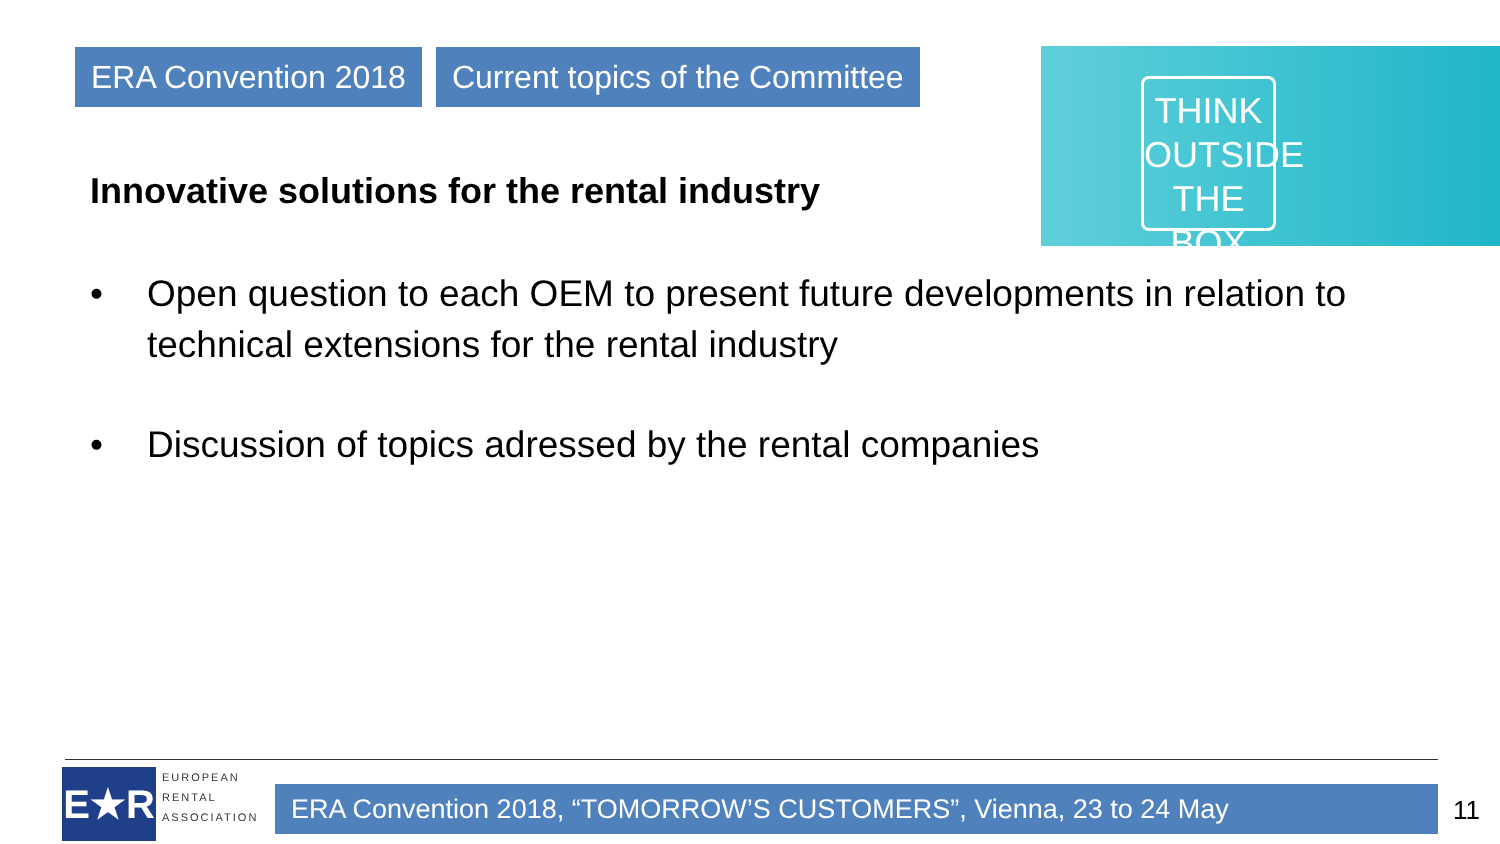ERA Convention 2018 Current topics of the Committee
THINK
OUTSIDE
THE BOX
Innovative solutions for the rental industry
• Open question to each OEM to present future developments in relation to technical extensions for the rental industry
• Discussion of topics adressed by the rental companies
E★R
EUROPEAN
RENTAL
ASSOCIATION
ERA Convention 2018, “TOMORROW’S CUSTOMERS”, Vienna, 23 to 24 May 11